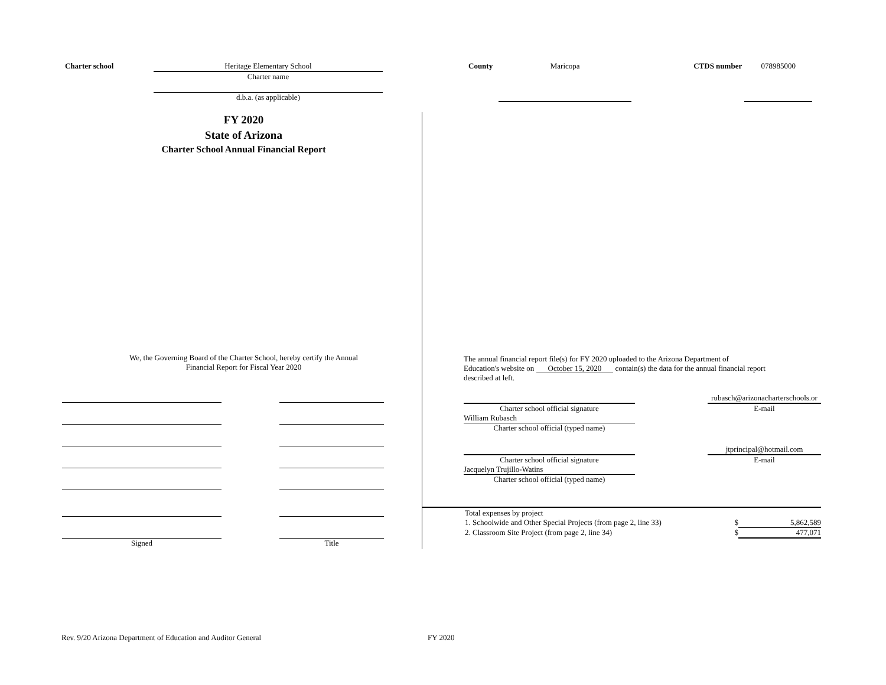Charter school Heritage Elementary School
Charter name
d.b.a. (as applicable)
County Maricopa CTDS number 078985000
FY 2020
State of Arizona
Charter School Annual Financial Report
We, the Governing Board of the Charter School, hereby certify the Annual
Financial Report for Fiscal Year 2020
Signed Title
The annual financial report file(s) for FY 2020 uploaded to the Arizona Department of
Education's website on October 15, 2020 contain(s) the data for the annual financial report
described at left.
Charter school official signature
William Rubasch
Charter school official (typed name)
rubasch@arizonacharterschools.or
E-mail
Charter school official signature
Jacquelyn Trujillo-Watins
Charter school official (typed name)
jtprincipal@hotmail.com
E-mail
Total expenses by project
1. Schoolwide and Other Special Projects (from page 2, line 33) $ 5,862,589
2. Classroom Site Project (from page 2, line 34) $ 477,071
Rev. 9/20 Arizona Department of Education and Auditor General
FY 2020